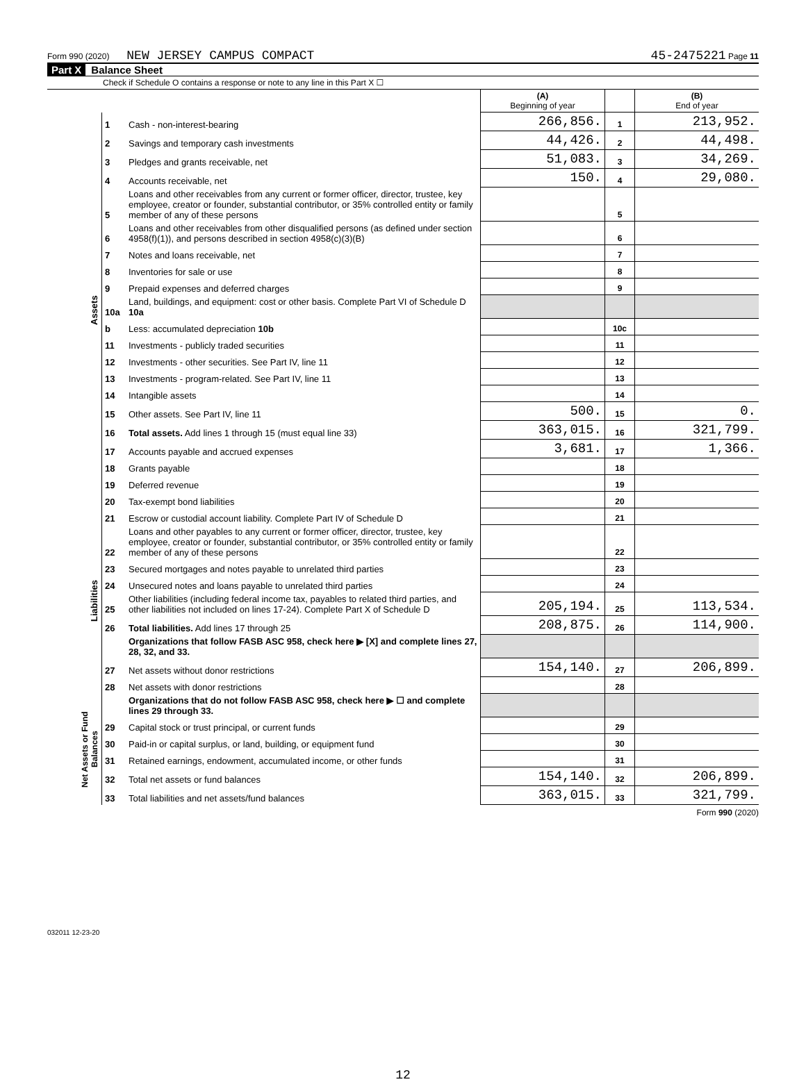Form 990 (2020) NEW JERSEY CAMPUS COMPACT
45-2475221 Page 11
Part X Balance Sheet
Check if Schedule O contains a response or note to any line in this Part X ☐
| | | | (A) Beginning of year | | (B) End of year |
| --- | --- | --- | --- | --- | --- |
| Assets | 1 | Cash - non-interest-bearing | 266,856. | 1 | 213,952. |
| | 2 | Savings and temporary cash investments | 44,426. | 2 | 44,498. |
| | 3 | Pledges and grants receivable, net | 51,083. | 3 | 34,269. |
| | 4 | Accounts receivable, net | 150. | 4 | 29,080. |
| | 5 | Loans and other receivables from any current or former officer, director, trustee, key employee, creator or founder, substantial contributor, or 35% controlled entity or family member of any of these persons | | 5 | |
| | 6 | Loans and other receivables from other disqualified persons (as defined under section 4958(f)(1)), and persons described in section 4958(c)(3)(B) | | 6 | |
| | 7 | Notes and loans receivable, net | | 7 | |
| | 8 | Inventories for sale or use | | 8 | |
| | 9 | Prepaid expenses and deferred charges | | 9 | |
| | 10a | Land, buildings, and equipment: cost or other basis. Complete Part VI of Schedule D 10a | | | |
| | b | Less: accumulated depreciation 10b | | 10c | |
| | 11 | Investments - publicly traded securities | | 11 | |
| | 12 | Investments - other securities. See Part IV, line 11 | | 12 | |
| | 13 | Investments - program-related. See Part IV, line 11 | | 13 | |
| | 14 | Intangible assets | | 14 | |
| | 15 | Other assets. See Part IV, line 11 | 500. | 15 | 0. |
| | 16 | Total assets. Add lines 1 through 15 (must equal line 33) | 363,015. | 16 | 321,799. |
| | 17 | Accounts payable and accrued expenses | 3,681. | 17 | 1,366. |
| | 18 | Grants payable | | 18 | |
| | 19 | Deferred revenue | | 19 | |
| | 20 | Tax-exempt bond liabilities | | 20 | |
| Liabilities | 21 | Escrow or custodial account liability. Complete Part IV of Schedule D | | 21 | |
| | 22 | Loans and other payables to any current or former officer, director, trustee, key employee, creator or founder, substantial contributor, or 35% controlled entity or family member of any of these persons | | 22 | |
| | 23 | Secured mortgages and notes payable to unrelated third parties | | 23 | |
| | 24 | Unsecured notes and loans payable to unrelated third parties | | 24 | |
| | 25 | Other liabilities (including federal income tax, payables to related third parties, and other liabilities not included on lines 17-24). Complete Part X of Schedule D | 205,194. | 25 | 113,534. |
| | 26 | Total liabilities. Add lines 17 through 25 | 208,875. | 26 | 114,900. |
| | | Organizations that follow FASB ASC 958, check here ▶ [X] and complete lines 27, 28, 32, and 33. | | | |
| | 27 | Net assets without donor restrictions | 154,140. | 27 | 206,899. |
| | 28 | Net assets with donor restrictions | | 28 | |
| Net Assets or Fund Balances | | Organizations that do not follow FASB ASC 958, check here ▶ ☐ and complete lines 29 through 33. | | | |
| | 29 | Capital stock or trust principal, or current funds | | 29 | |
| | 30 | Paid-in or capital surplus, or land, building, or equipment fund | | 30 | |
| | 31 | Retained earnings, endowment, accumulated income, or other funds | | 31 | |
| | 32 | Total net assets or fund balances | 154,140. | 32 | 206,899. |
| | 33 | Total liabilities and net assets/fund balances | 363,015. | 33 | 321,799. |
Form 990 (2020)
032011 12-23-20
12